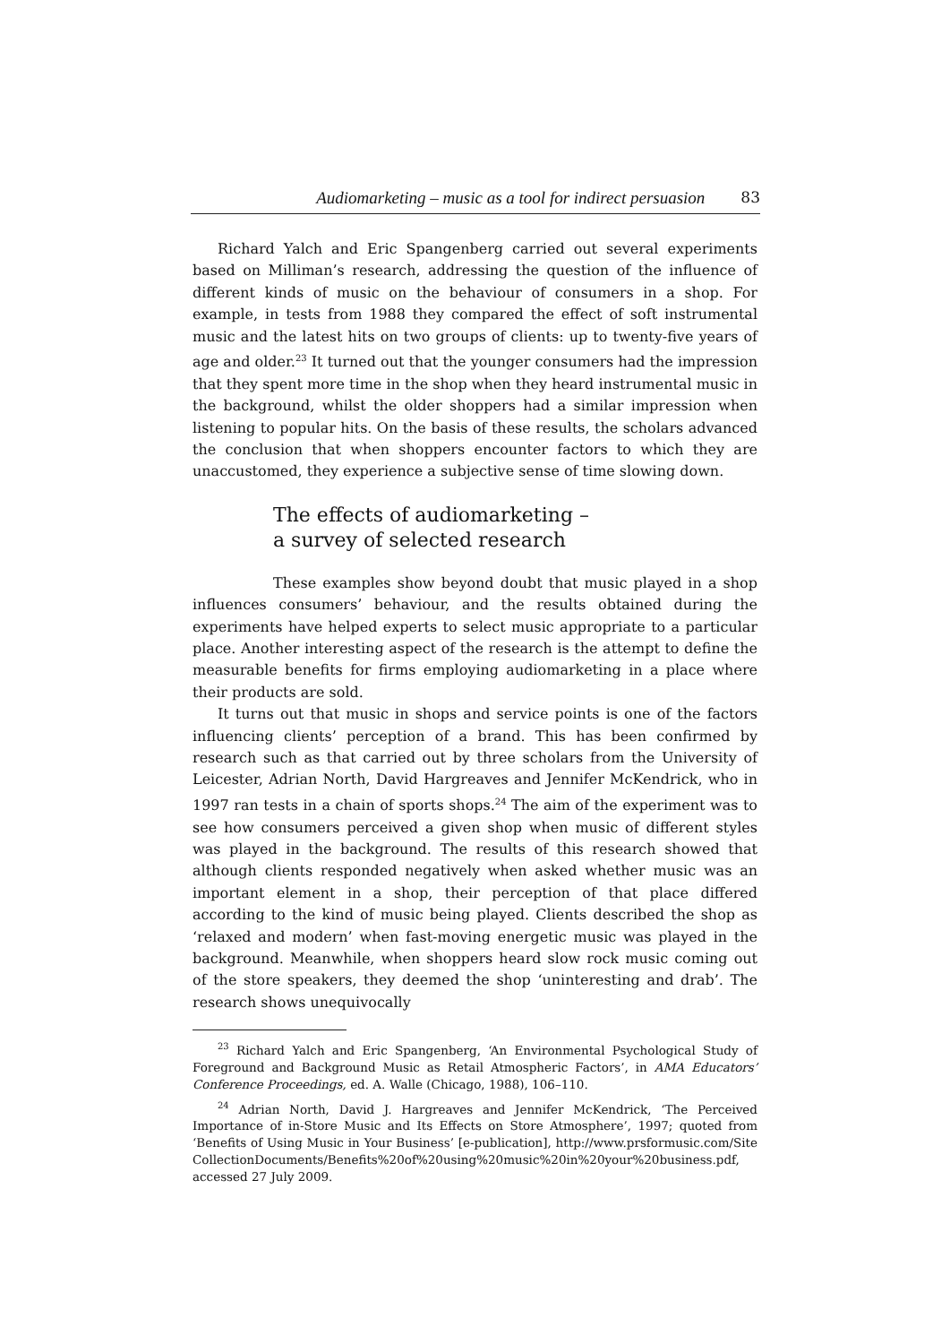Audiomarketing – music as a tool for indirect persuasion 83
Richard Yalch and Eric Spangenberg carried out several experiments based on Milliman’s research, addressing the question of the influence of different kinds of music on the behaviour of consumers in a shop. For example, in tests from 1988 they compared the effect of soft instrumental music and the latest hits on two groups of clients: up to twenty-five years of age and older.<sup>23</sup> It turned out that the younger consumers had the impression that they spent more time in the shop when they heard instrumental music in the background, whilst the older shoppers had a similar impression when listening to popular hits. On the basis of these results, the scholars advanced the conclusion that when shoppers encounter factors to which they are unaccustomed, they experience a subjective sense of time slowing down.
The effects of audiomarketing –
a survey of selected research
These examples show beyond doubt that music played in a shop influences consumers’ behaviour, and the results obtained during the experiments have helped experts to select music appropriate to a particular place. Another interesting aspect of the research is the attempt to define the measurable benefits for firms employing audiomarketing in a place where their products are sold.
It turns out that music in shops and service points is one of the factors influencing clients’ perception of a brand. This has been confirmed by research such as that carried out by three scholars from the University of Leicester, Adrian North, David Hargreaves and Jennifer McKendrick, who in 1997 ran tests in a chain of sports shops.<sup>24</sup> The aim of the experiment was to see how consumers perceived a given shop when music of different styles was played in the background. The results of this research showed that although clients responded negatively when asked whether music was an important element in a shop, their perception of that place differed according to the kind of music being played. Clients described the shop as ‘relaxed and modern’ when fast-moving energetic music was played in the background. Meanwhile, when shoppers heard slow rock music coming out of the store speakers, they deemed the shop ‘uninteresting and drab’. The research shows unequivocally
<sup>23</sup> Richard Yalch and Eric Spangenberg, ‘An Environmental Psychological Study of Foreground and Background Music as Retail Atmospheric Factors’, in AMA Educators’ Conference Proceedings, ed. A. Walle (Chicago, 1988), 106–110.
<sup>24</sup> Adrian North, David J. Hargreaves and Jennifer McKendrick, ‘The Perceived Importance of in-Store Music and Its Effects on Store Atmosphere’, 1997; quoted from ‘Benefits of Using Music in Your Business’ [e-publication], http://www.prsformusic.com/Site CollectionDocuments/Benefits%20of%20using%20music%20in%20your%20business.pdf, accessed 27 July 2009.